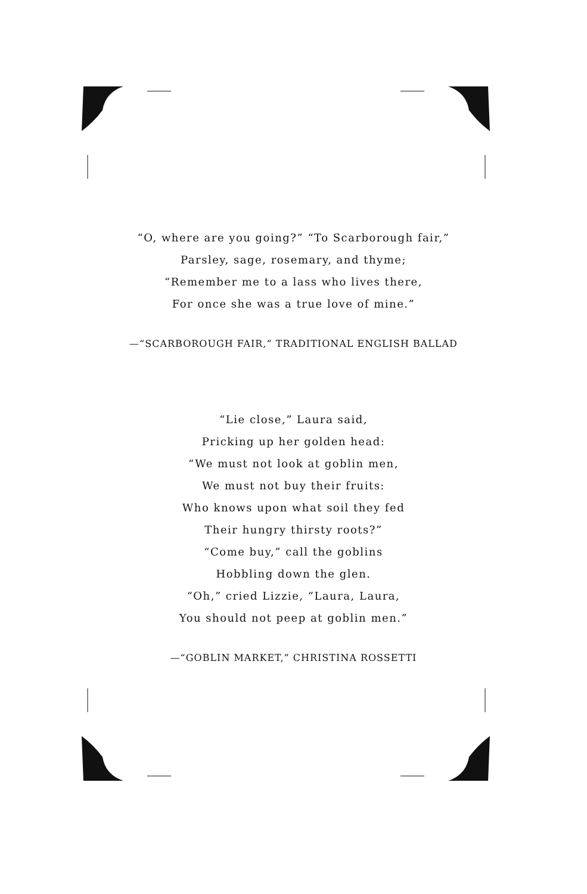“O, where are you going?” “To Scarborough fair,”
Parsley, sage, rosemary, and thyme;
“Remember me to a lass who lives there,
For once she was a true love of mine.”
—“SCARBOROUGH FAIR,” TRADITIONAL ENGLISH BALLAD
“Lie close,” Laura said,
Pricking up her golden head:
“We must not look at goblin men,
We must not buy their fruits:
Who knows upon what soil they fed
Their hungry thirsty roots?”
“Come buy,” call the goblins
Hobbling down the glen.
“Oh,” cried Lizzie, “Laura, Laura,
You should not peep at goblin men.”
—“GOBLIN MARKET,” CHRISTINA ROSSETTI